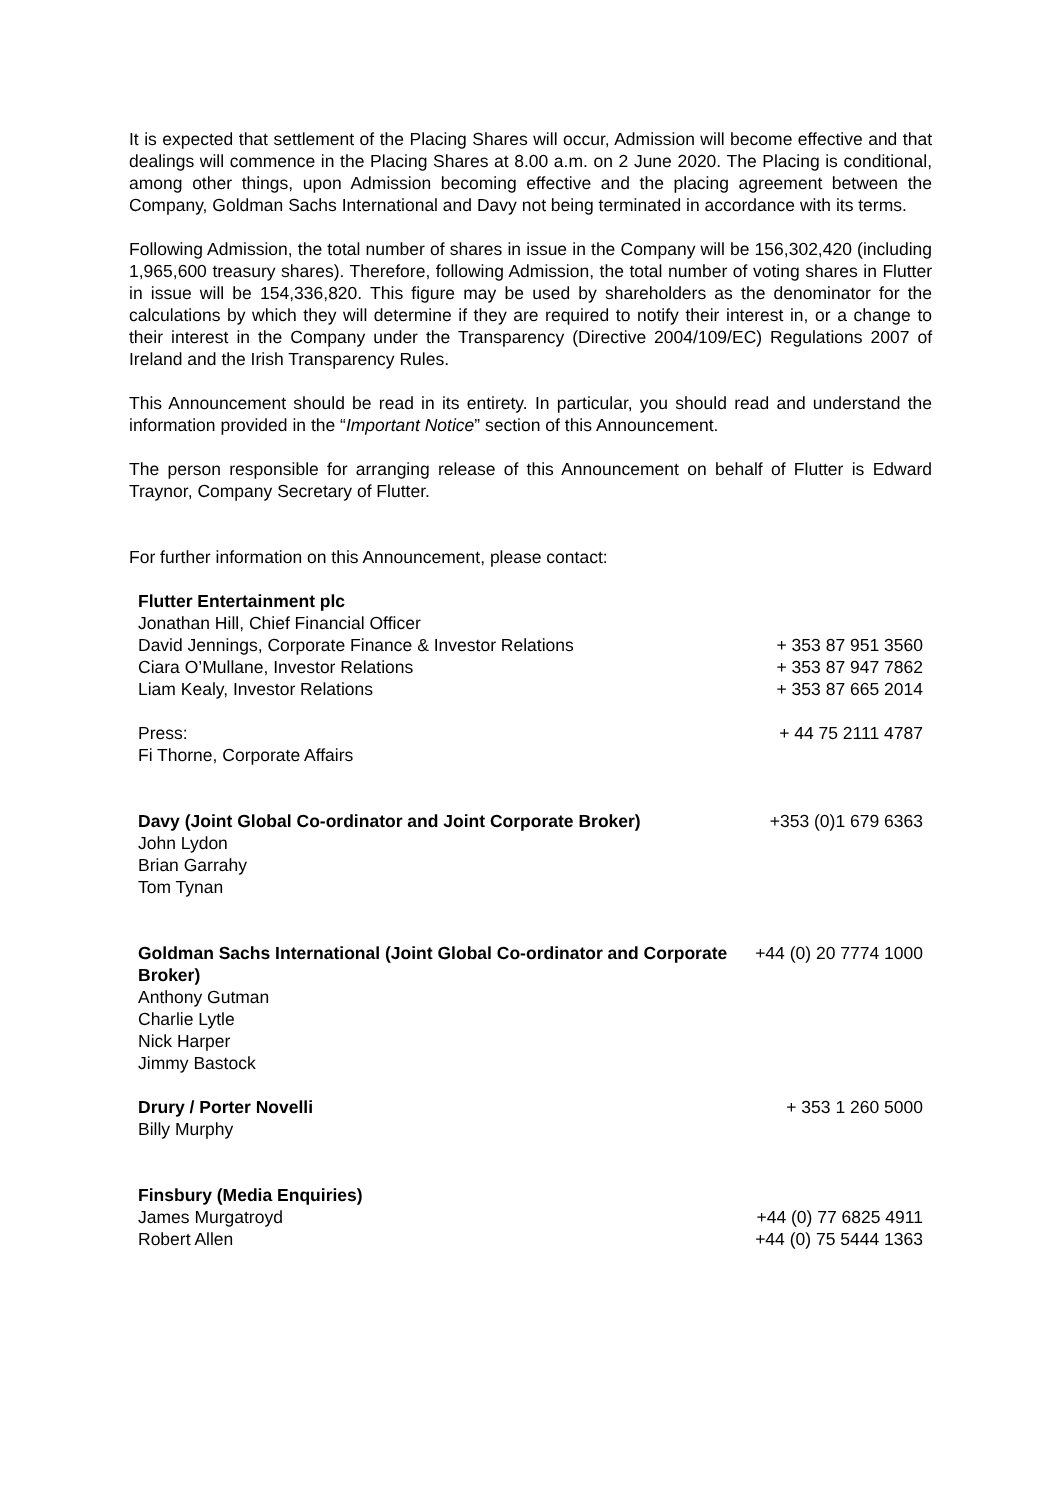It is expected that settlement of the Placing Shares will occur, Admission will become effective and that dealings will commence in the Placing Shares at 8.00 a.m. on 2 June 2020. The Placing is conditional, among other things, upon Admission becoming effective and the placing agreement between the Company, Goldman Sachs International and Davy not being terminated in accordance with its terms.
Following Admission, the total number of shares in issue in the Company will be 156,302,420 (including 1,965,600 treasury shares). Therefore, following Admission, the total number of voting shares in Flutter in issue will be 154,336,820. This figure may be used by shareholders as the denominator for the calculations by which they will determine if they are required to notify their interest in, or a change to their interest in the Company under the Transparency (Directive 2004/109/EC) Regulations 2007 of Ireland and the Irish Transparency Rules.
This Announcement should be read in its entirety. In particular, you should read and understand the information provided in the “Important Notice” section of this Announcement.
The person responsible for arranging release of this Announcement on behalf of Flutter is Edward Traynor, Company Secretary of Flutter.
For further information on this Announcement, please contact:
| Flutter Entertainment plc | |
| Jonathan Hill, Chief Financial Officer | |
| David Jennings, Corporate Finance & Investor Relations | + 353 87 951 3560 |
| Ciara O’Mullane, Investor Relations | + 353 87 947 7862 |
| Liam Kealy, Investor Relations | + 353 87 665 2014 |
| Press: | + 44 75 2111 4787 |
| Fi Thorne, Corporate Affairs | |
| Davy (Joint Global Co-ordinator and Joint Corporate Broker) John Lydon Brian Garrahy Tom Tynan | +353 (0)1 679 6363 |
| Goldman Sachs International (Joint Global Co-ordinator and Corporate Broker) Anthony Gutman Charlie Lytle Nick Harper Jimmy Bastock | +44 (0) 20 7774 1000 |
| Drury / Porter Novelli Billy Murphy | + 353 1 260 5000 |
| Finsbury (Media Enquiries) | |
| James Murgatroyd | +44 (0) 77 6825 4911 |
| Robert Allen | +44 (0) 75 5444 1363 |